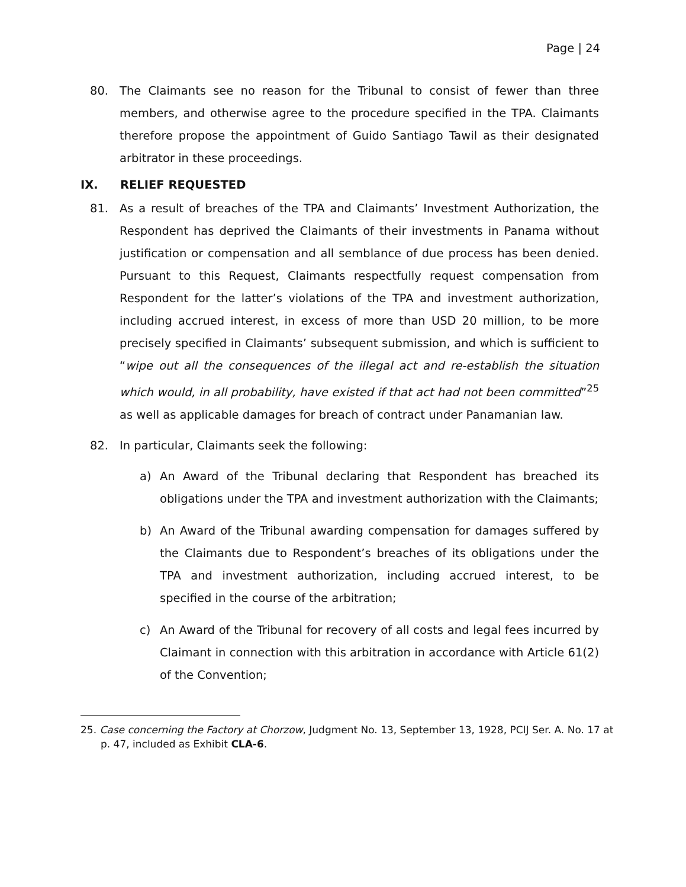Page | 24
80. The Claimants see no reason for the Tribunal to consist of fewer than three members, and otherwise agree to the procedure specified in the TPA. Claimants therefore propose the appointment of Guido Santiago Tawil as their designated arbitrator in these proceedings.
IX. RELIEF REQUESTED
81. As a result of breaches of the TPA and Claimants’ Investment Authorization, the Respondent has deprived the Claimants of their investments in Panama without justification or compensation and all semblance of due process has been denied. Pursuant to this Request, Claimants respectfully request compensation from Respondent for the latter’s violations of the TPA and investment authorization, including accrued interest, in excess of more than USD 20 million, to be more precisely specified in Claimants’ subsequent submission, and which is sufficient to “wipe out all the consequences of the illegal act and re-establish the situation which would, in all probability, have existed if that act had not been committed”<sup>25</sup> as well as applicable damages for breach of contract under Panamanian law.
82. In particular, Claimants seek the following:
a) An Award of the Tribunal declaring that Respondent has breached its obligations under the TPA and investment authorization with the Claimants;
b) An Award of the Tribunal awarding compensation for damages suffered by the Claimants due to Respondent’s breaches of its obligations under the TPA and investment authorization, including accrued interest, to be specified in the course of the arbitration;
c) An Award of the Tribunal for recovery of all costs and legal fees incurred by Claimant in connection with this arbitration in accordance with Article 61(2) of the Convention;
25. Case concerning the Factory at Chorzow, Judgment No. 13, September 13, 1928, PCIJ Ser. A. No. 17 at p. 47, included as Exhibit CLA-6.